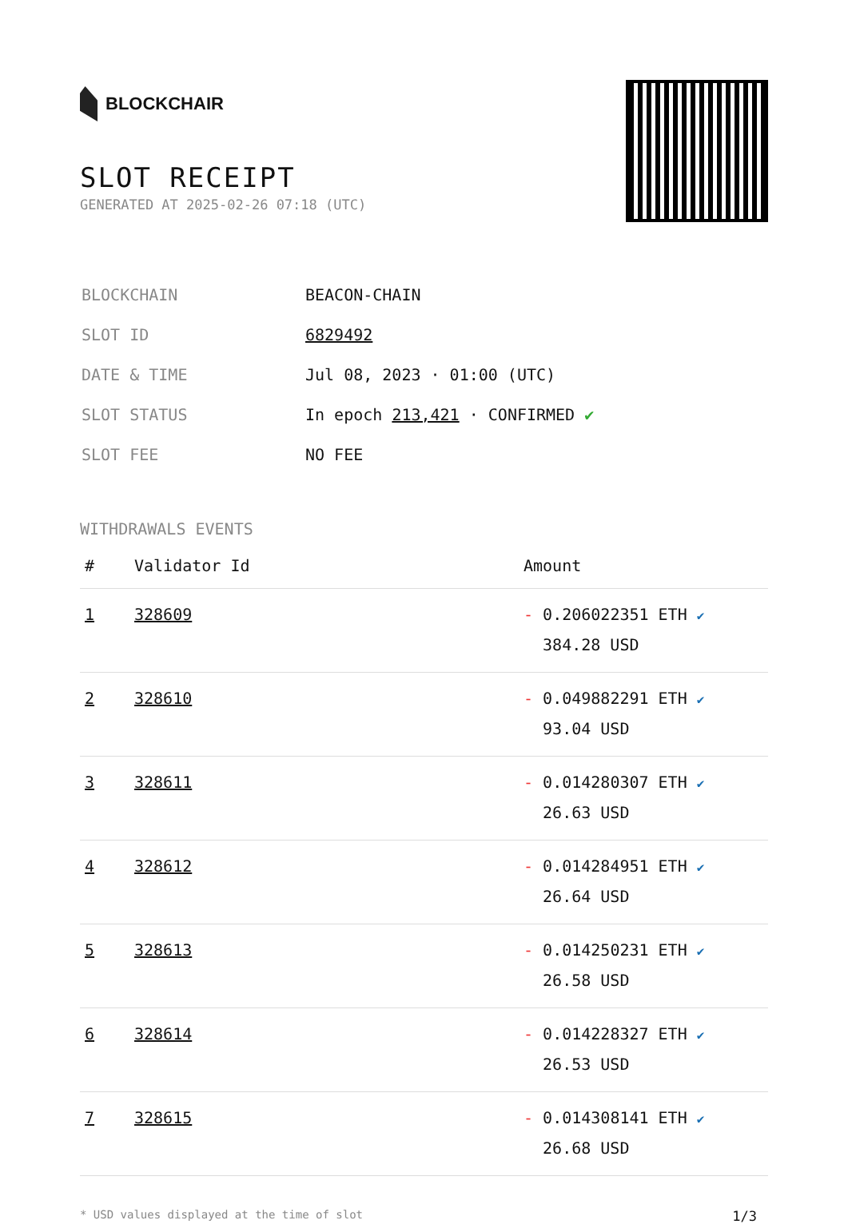BLOCKCHAIR
SLOT RECEIPT
GENERATED AT 2025-02-26 07:18 (UTC)
| BLOCKCHAIN | BEACON-CHAIN |
| SLOT ID | 6829492 |
| DATE & TIME | Jul 08, 2023 · 01:00 (UTC) |
| SLOT STATUS | In epoch 213,421 · CONFIRMED ✔ |
| SLOT FEE | NO FEE |
WITHDRAWALS EVENTS
| # | Validator Id | Amount |
| --- | --- | --- |
| 1 | 328609 | - 0.206022351 ETH ✔ 384.28 USD |
| 2 | 328610 | - 0.049882291 ETH ✔ 93.04 USD |
| 3 | 328611 | - 0.014280307 ETH ✔ 26.63 USD |
| 4 | 328612 | - 0.014284951 ETH ✔ 26.64 USD |
| 5 | 328613 | - 0.014250231 ETH ✔ 26.58 USD |
| 6 | 328614 | - 0.014228327 ETH ✔ 26.53 USD |
| 7 | 328615 | - 0.014308141 ETH ✔ 26.68 USD |
* USD values displayed at the time of slot 1/3